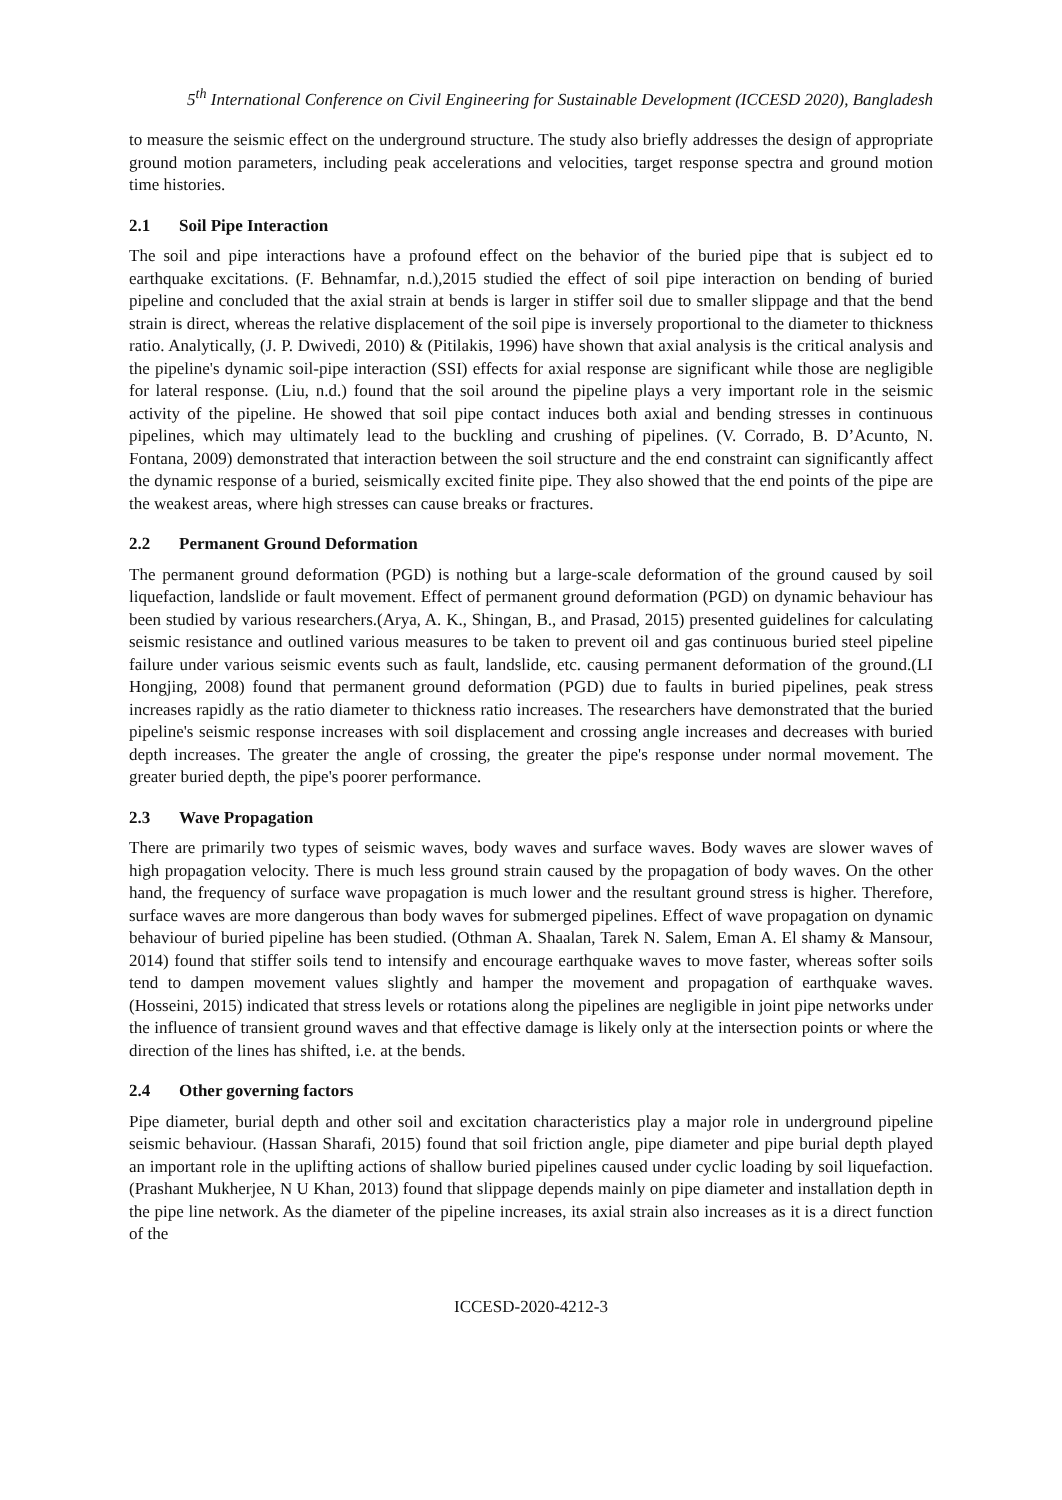5<sup>th</sup> International Conference on Civil Engineering for Sustainable Development (ICCESD 2020), Bangladesh
to measure the seismic effect on the underground structure. The study also briefly addresses the design of appropriate ground motion parameters, including peak accelerations and velocities, target response spectra and ground motion time histories.
2.1 Soil Pipe Interaction
The soil and pipe interactions have a profound effect on the behavior of the buried pipe that is subject ed to earthquake excitations. (F. Behnamfar, n.d.),2015 studied the effect of soil pipe interaction on bending of buried pipeline and concluded that the axial strain at bends is larger in stiffer soil due to smaller slippage and that the bend strain is direct, whereas the relative displacement of the soil pipe is inversely proportional to the diameter to thickness ratio. Analytically, (J. P. Dwivedi, 2010) & (Pitilakis, 1996) have shown that axial analysis is the critical analysis and the pipeline's dynamic soil-pipe interaction (SSI) effects for axial response are significant while those are negligible for lateral response. (Liu, n.d.) found that the soil around the pipeline plays a very important role in the seismic activity of the pipeline. He showed that soil pipe contact induces both axial and bending stresses in continuous pipelines, which may ultimately lead to the buckling and crushing of pipelines. (V. Corrado, B. D’Acunto, N. Fontana, 2009) demonstrated that interaction between the soil structure and the end constraint can significantly affect the dynamic response of a buried, seismically excited finite pipe. They also showed that the end points of the pipe are the weakest areas, where high stresses can cause breaks or fractures.
2.2 Permanent Ground Deformation
The permanent ground deformation (PGD) is nothing but a large-scale deformation of the ground caused by soil liquefaction, landslide or fault movement. Effect of permanent ground deformation (PGD) on dynamic behaviour has been studied by various researchers.(Arya, A. K., Shingan, B., and Prasad, 2015) presented guidelines for calculating seismic resistance and outlined various measures to be taken to prevent oil and gas continuous buried steel pipeline failure under various seismic events such as fault, landslide, etc. causing permanent deformation of the ground.(LI Hongjing, 2008) found that permanent ground deformation (PGD) due to faults in buried pipelines, peak stress increases rapidly as the ratio diameter to thickness ratio increases. The researchers have demonstrated that the buried pipeline's seismic response increases with soil displacement and crossing angle increases and decreases with buried depth increases. The greater the angle of crossing, the greater the pipe's response under normal movement. The greater buried depth, the pipe's poorer performance.
2.3 Wave Propagation
There are primarily two types of seismic waves, body waves and surface waves. Body waves are slower waves of high propagation velocity. There is much less ground strain caused by the propagation of body waves. On the other hand, the frequency of surface wave propagation is much lower and the resultant ground stress is higher. Therefore, surface waves are more dangerous than body waves for submerged pipelines. Effect of wave propagation on dynamic behaviour of buried pipeline has been studied. (Othman A. Shaalan, Tarek N. Salem, Eman A. El shamy & Mansour, 2014) found that stiffer soils tend to intensify and encourage earthquake waves to move faster, whereas softer soils tend to dampen movement values slightly and hamper the movement and propagation of earthquake waves. (Hosseini, 2015) indicated that stress levels or rotations along the pipelines are negligible in joint pipe networks under the influence of transient ground waves and that effective damage is likely only at the intersection points or where the direction of the lines has shifted, i.e. at the bends.
2.4 Other governing factors
Pipe diameter, burial depth and other soil and excitation characteristics play a major role in underground pipeline seismic behaviour. (Hassan Sharafi, 2015) found that soil friction angle, pipe diameter and pipe burial depth played an important role in the uplifting actions of shallow buried pipelines caused under cyclic loading by soil liquefaction. (Prashant Mukherjee, N U Khan, 2013) found that slippage depends mainly on pipe diameter and installation depth in the pipe line network. As the diameter of the pipeline increases, its axial strain also increases as it is a direct function of the
ICCESD-2020-4212-3